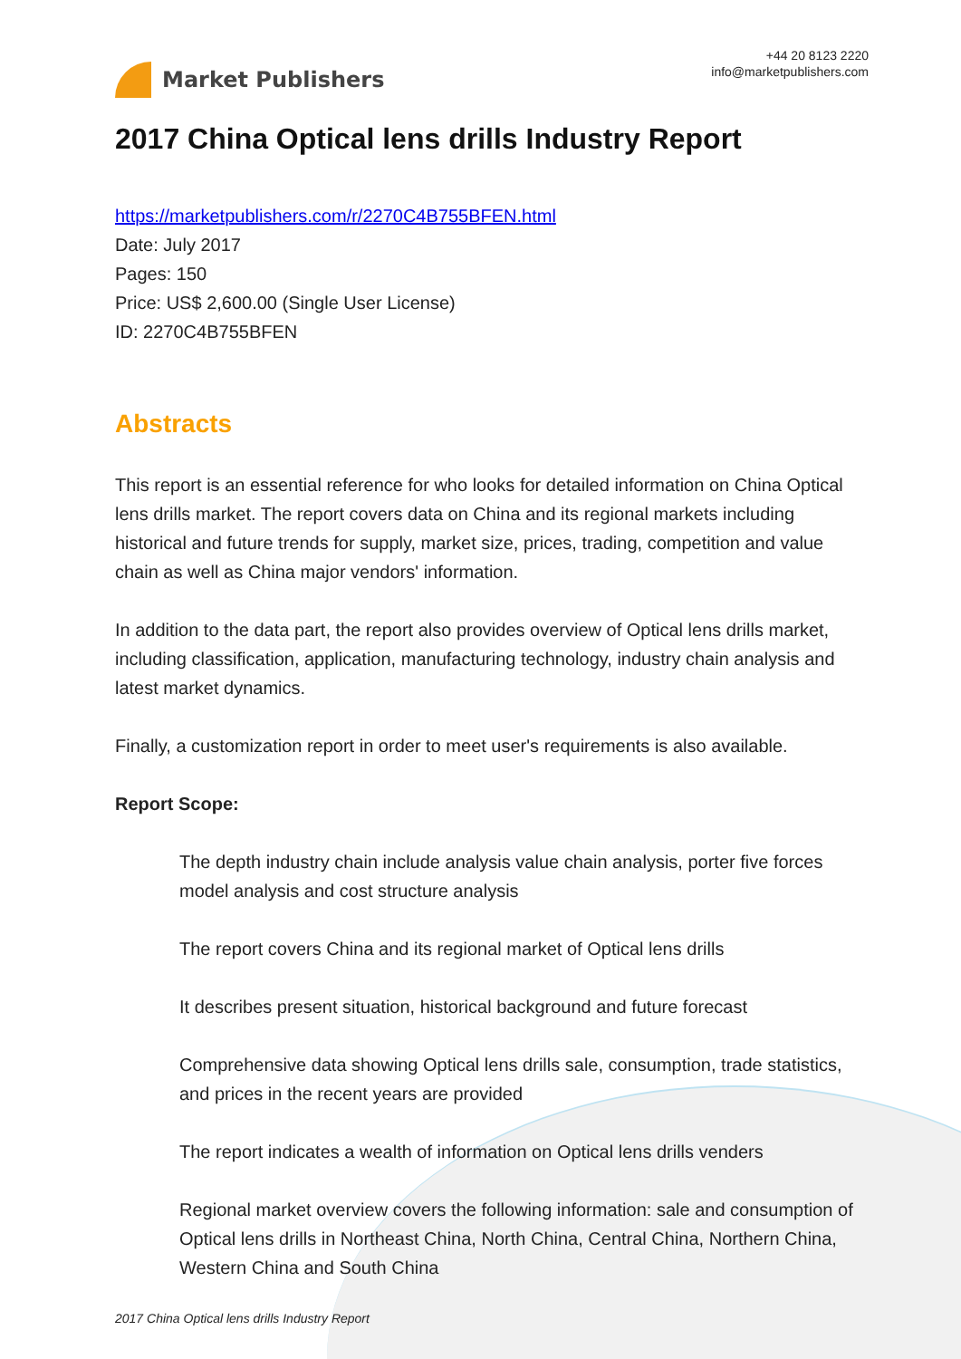Market Publishers
+44 20 8123 2220
info@marketpublishers.com
2017 China Optical lens drills Industry Report
https://marketpublishers.com/r/2270C4B755BFEN.html
Date: July 2017
Pages: 150
Price: US$ 2,600.00 (Single User License)
ID: 2270C4B755BFEN
Abstracts
This report is an essential reference for who looks for detailed information on China Optical lens drills market. The report covers data on China and its regional markets including historical and future trends for supply, market size, prices, trading, competition and value chain as well as China major vendors' information.
In addition to the data part, the report also provides overview of Optical lens drills market, including classification, application, manufacturing technology, industry chain analysis and latest market dynamics.
Finally, a customization report in order to meet user's requirements is also available.
Report Scope:
The depth industry chain include analysis value chain analysis, porter five forces model analysis and cost structure analysis
The report covers China and its regional market of Optical lens drills
It describes present situation, historical background and future forecast
Comprehensive data showing Optical lens drills sale, consumption, trade statistics, and prices in the recent years are provided
The report indicates a wealth of information on Optical lens drills venders
Regional market overview covers the following information: sale and consumption of Optical lens drills in Northeast China, North China, Central China, Northern China, Western China and South China
2017 China Optical lens drills Industry Report